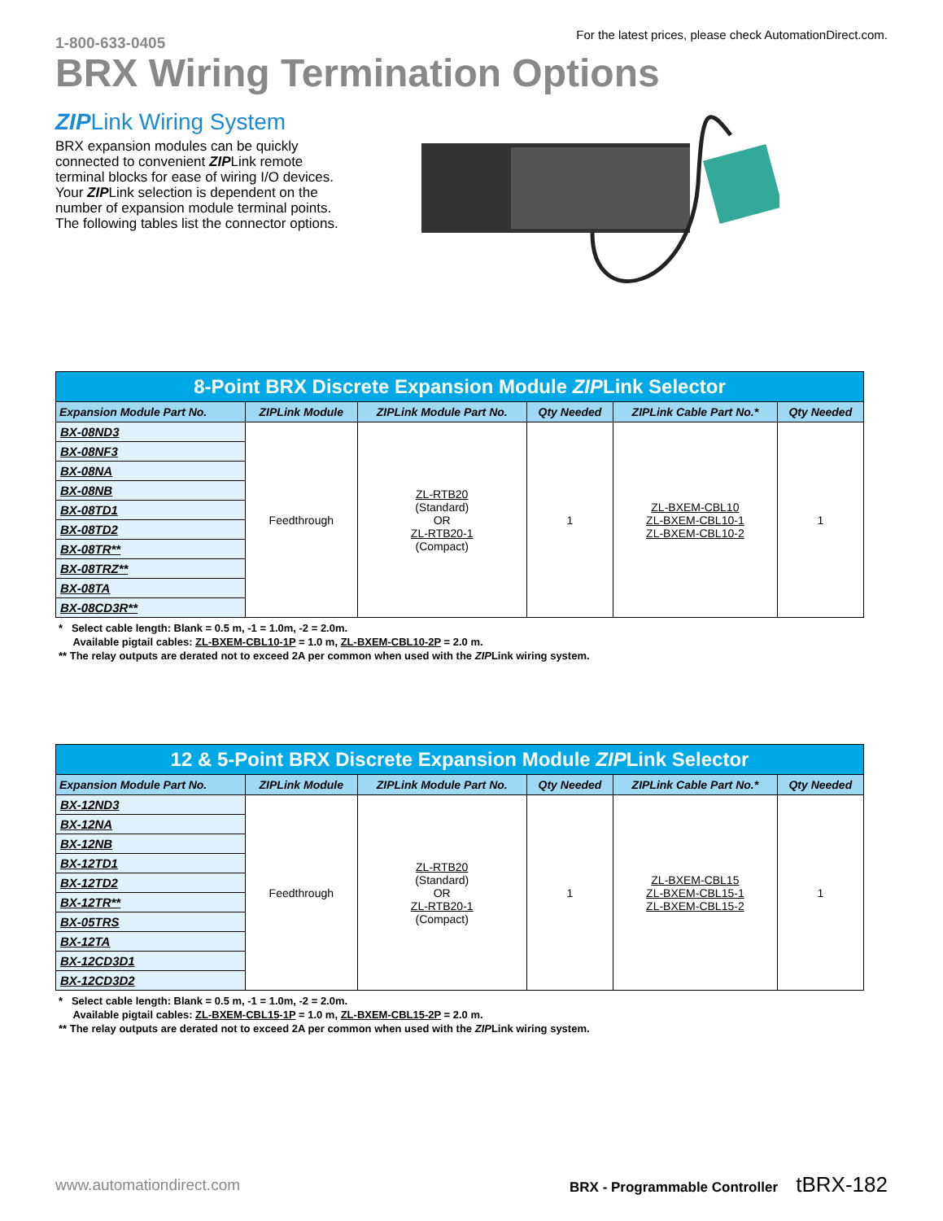1-800-633-0405
For the latest prices, please check AutomationDirect.com.
BRX Wiring Termination Options
ZIPLink Wiring System
BRX expansion modules can be quickly connected to convenient ZIPLink remote terminal blocks for ease of wiring I/O devices. Your ZIPLink selection is dependent on the number of expansion module terminal points. The following tables list the connector options.
| 8-Point BRX Discrete Expansion Module ZIP Link Selector | | | | | |
| --- | --- | --- | --- | --- | --- |
| Expansion Module Part No. | ZIPLink Module | ZIPLink Module Part No. | Qty Needed | ZIPLink Cable Part No.* | Qty Needed |
| BX-08ND3 | Feedthrough | ZL-RTB20 (Standard) OR ZL-RTB20-1 (Compact) | 1 | ZL-BXEM-CBL10 ZL-BXEM-CBL10-1 ZL-BXEM-CBL10-2 | 1 |
| BX-08NF3 | | | | | |
| BX-08NA | | | | | |
| BX-08NB | | | | | |
| BX-08TD1 | | | | | |
| BX-08TD2 | | | | | |
| BX-08TR** | | | | | |
| BX-08TRZ** | | | | | |
| BX-08TA | | | | | |
| BX-08CD3R** | | | | | |
* Select cable length: Blank = 0.5 m, -1 = 1.0m, -2 = 2.0m.
Available pigtail cables: ZL-BXEM-CBL10-1P = 1.0 m, ZL-BXEM-CBL10-2P = 2.0 m.
** The relay outputs are derated not to exceed 2A per common when used with the ZIPLink wiring system.
| 12 & 5-Point BRX Discrete Expansion Module ZIP Link Selector | | | | | |
| --- | --- | --- | --- | --- | --- |
| Expansion Module Part No. | ZIPLink Module | ZIPLink Module Part No. | Qty Needed | ZIPLink Cable Part No.* | Qty Needed |
| BX-12ND3 | Feedthrough | ZL-RTB20 (Standard) OR ZL-RTB20-1 (Compact) | 1 | ZL-BXEM-CBL15 ZL-BXEM-CBL15-1 ZL-BXEM-CBL15-2 | 1 |
| BX-12NA | | | | | |
| BX-12NB | | | | | |
| BX-12TD1 | | | | | |
| BX-12TD2 | | | | | |
| BX-12TR** | | | | | |
| BX-05TRS | | | | | |
| BX-12TA | | | | | |
| BX-12CD3D1 | | | | | |
| BX-12CD3D2 | | | | | |
* Select cable length: Blank = 0.5 m, -1 = 1.0m, -2 = 2.0m.
Available pigtail cables: ZL-BXEM-CBL15-1P = 1.0 m, ZL-BXEM-CBL15-2P = 2.0 m.
** The relay outputs are derated not to exceed 2A per common when used with the ZIPLink wiring system.
www.automationdirect.com BRX - Programmable Controller tBRX-182